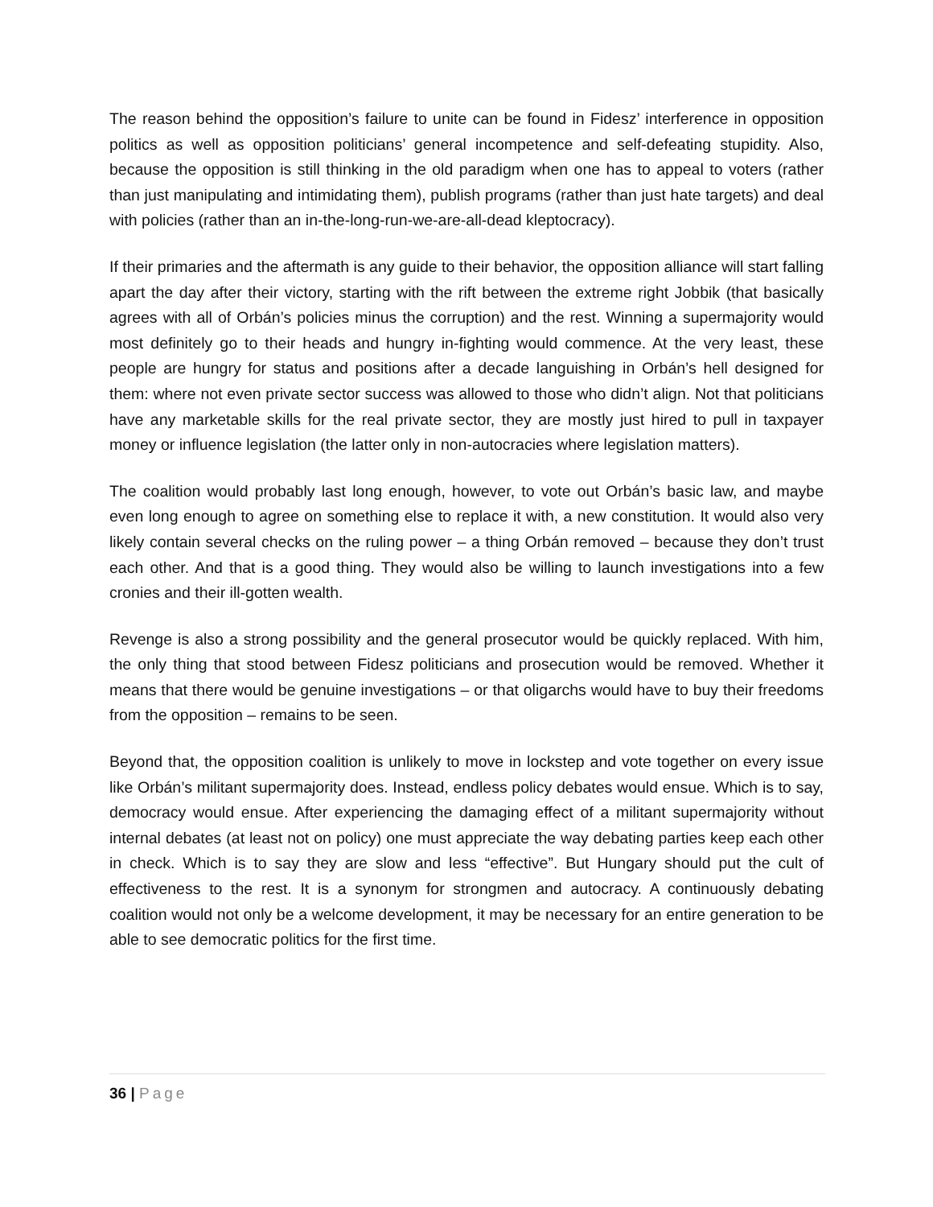The reason behind the opposition’s failure to unite can be found in Fidesz’ interference in opposition politics as well as opposition politicians’ general incompetence and self-defeating stupidity. Also, because the opposition is still thinking in the old paradigm when one has to appeal to voters (rather than just manipulating and intimidating them), publish programs (rather than just hate targets) and deal with policies (rather than an in-the-long-run-we-are-all-dead kleptocracy).
If their primaries and the aftermath is any guide to their behavior, the opposition alliance will start falling apart the day after their victory, starting with the rift between the extreme right Jobbik (that basically agrees with all of Orbán’s policies minus the corruption) and the rest. Winning a supermajority would most definitely go to their heads and hungry in-fighting would commence. At the very least, these people are hungry for status and positions after a decade languishing in Orbán’s hell designed for them: where not even private sector success was allowed to those who didn’t align. Not that politicians have any marketable skills for the real private sector, they are mostly just hired to pull in taxpayer money or influence legislation (the latter only in non-autocracies where legislation matters).
The coalition would probably last long enough, however, to vote out Orbán’s basic law, and maybe even long enough to agree on something else to replace it with, a new constitution. It would also very likely contain several checks on the ruling power – a thing Orbán removed – because they don’t trust each other. And that is a good thing. They would also be willing to launch investigations into a few cronies and their ill-gotten wealth.
Revenge is also a strong possibility and the general prosecutor would be quickly replaced. With him, the only thing that stood between Fidesz politicians and prosecution would be removed. Whether it means that there would be genuine investigations – or that oligarchs would have to buy their freedoms from the opposition – remains to be seen.
Beyond that, the opposition coalition is unlikely to move in lockstep and vote together on every issue like Orbán’s militant supermajority does. Instead, endless policy debates would ensue. Which is to say, democracy would ensue. After experiencing the damaging effect of a militant supermajority without internal debates (at least not on policy) one must appreciate the way debating parties keep each other in check. Which is to say they are slow and less “effective”. But Hungary should put the cult of effectiveness to the rest. It is a synonym for strongmen and autocracy. A continuously debating coalition would not only be a welcome development, it may be necessary for an entire generation to be able to see democratic politics for the first time.
36 | Page